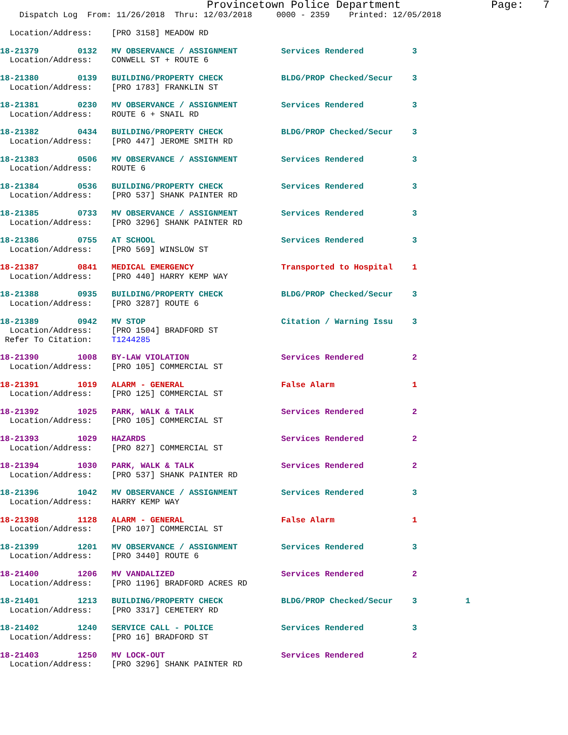Provincetown Police Department              Page:   7
    Dispatch Log  From: 11/26/2018  Thru: 12/03/2018     0000 - 2359    Printed: 12/05/2018

  Location/Address:    [PRO 3158] MEADOW RD
18-21379        0132   MV OBSERVANCE / ASSIGNMENT         Services Rendered          3
  Location/Address:    CONWELL ST + ROUTE 618-21380        0139   BUILDING/PROPERTY CHECK            BLDG/PROP Checked/Secur    3
  Location/Address:    [PRO 1783] FRANKLIN ST 18-21381        0230   MV OBSERVANCE / ASSIGNMENT         Services Rendered          3
  Location/Address:    ROUTE 6 + SNAIL RD 18-21382        0434   BUILDING/PROPERTY CHECK            BLDG/PROP Checked/Secur    3
  Location/Address:    [PRO 447] JEROME SMITH RD 18-21383        0506   MV OBSERVANCE / ASSIGNMENT         Services Rendered          3
  Location/Address:    ROUTE 618-21384        0536   BUILDING/PROPERTY CHECK            Services Rendered          3
  Location/Address:    [PRO 537] SHANK PAINTER RD 18-21385        0733   MV OBSERVANCE / ASSIGNMENT         Services Rendered          3
  Location/Address:    [PRO 3296] SHANK PAINTER RD 18-21386        0755   AT SCHOOL                          Services Rendered          3
  Location/Address:    [PRO 569] WINSLOW ST 18-21387        0841   MEDICAL EMERGENCY                  Transported to Hospital    1
  Location/Address:    [PRO 440] HARRY KEMP WAY 18-21388        0935   BUILDING/PROPERTY CHECK            BLDG/PROP Checked/Secur    3
  Location/Address:    [PRO 3287] ROUTE 618-21389        0942   MV STOP                            Citation / Warning Issu    3
  Location/Address:    [PRO 1504] BRADFORD ST
 Refer To Citation:    T124428518-21390        1008   BY-LAW VIOLATION                   Services Rendered          2
  Location/Address:    [PRO 105] COMMERCIAL ST 18-21391        1019   ALARM - GENERAL                    False Alarm                1
  Location/Address:    [PRO 125] COMMERCIAL ST 18-21392        1025   PARK, WALK & TALK                  Services Rendered          2
  Location/Address:    [PRO 105] COMMERCIAL ST 18-21393        1029   HAZARDS                            Services Rendered          2
  Location/Address:    [PRO 827] COMMERCIAL ST 18-21394        1030   PARK, WALK & TALK                  Services Rendered          2
  Location/Address:    [PRO 537] SHANK PAINTER RD 18-21396        1042   MV OBSERVANCE / ASSIGNMENT         Services Rendered          3
  Location/Address:    HARRY KEMP WAY 18-21398        1128   ALARM - GENERAL                    False Alarm                1
  Location/Address:    [PRO 107] COMMERCIAL ST 18-21399        1201   MV OBSERVANCE / ASSIGNMENT         Services Rendered          3
  Location/Address:    [PRO 3440] ROUTE 618-21400        1206   MV VANDALIZED                      Services Rendered          2
  Location/Address:    [PRO 1196] BRADFORD ACRES RD 18-21401        1213   BUILDING/PROPERTY CHECK            BLDG/PROP Checked/Secur    3          1
  Location/Address:    [PRO 3317] CEMETERY RD 18-21402        1240   SERVICE CALL - POLICE              Services Rendered          3
  Location/Address:    [PRO 16] BRADFORD ST 18-21403        1250   MV LOCK-OUT                        Services Rendered          2
  Location/Address:    [PRO 3296] SHANK PAINTER RD